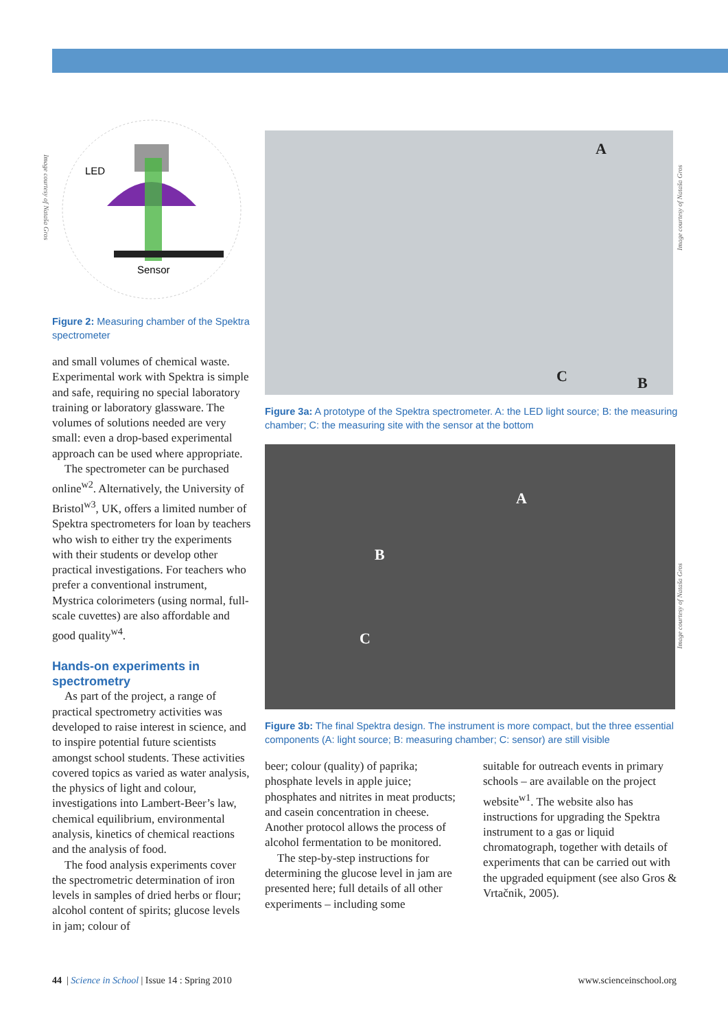Image courtesy of Nataša Gros
Image courtesy of Nataša Gros
Image courtesy of Nataša Gros
LED
Sensor
Figure 2: Measuring chamber of the Spektra spectrometer
and small volumes of chemical waste. Experimental work with Spektra is simple and safe, requiring no special laboratory training or laboratory glassware. The volumes of solutions needed are very small: even a drop-based experimental approach can be used where appropriate.
The spectrometer can be purchased online<sup>w2</sup>. Alternatively, the University of Bristol<sup>w3</sup>, UK, offers a limited number of Spektra spectrometers for loan by teachers who wish to either try the experiments with their students or develop other practical investigations. For teachers who prefer a conventional instrument, Mystrica colorimeters (using normal, full-scale cuvettes) are also affordable and good quality<sup>w4</sup>.
Hands-on experiments in spectrometry
As part of the project, a range of practical spectrometry activities was developed to raise interest in science, and to inspire potential future scientists amongst school students. These activities covered topics as varied as water analysis, the physics of light and colour, investigations into Lambert-Beer’s law, chemical equilibrium, environmental analysis, kinetics of chemical reactions and the analysis of food.
The food analysis experiments cover the spectrometric determination of iron levels in samples of dried herbs or flour; alcohol content of spirits; glucose levels in jam; colour of
A
C B
Figure 3a: A prototype of the Spektra spectrometer. A: the LED light source; B: the measuring chamber; C: the measuring site with the sensor at the bottom
A
B
C
Figure 3b: The final Spektra design. The instrument is more compact, but the three essential components (A: light source; B: measuring chamber; C: sensor) are still visible
beer; colour (quality) of paprika; phosphate levels in apple juice; phosphates and nitrites in meat products; and casein concentration in cheese. Another protocol allows the process of alcohol fermentation to be monitored.
The step-by-step instructions for determining the glucose level in jam are presented here; full details of all other experiments – including some
suitable for outreach events in primary schools – are available on the project website<sup>w1</sup>. The website also has instructions for upgrading the Spektra instrument to a gas or liquid chromatograph, together with details of experiments that can be carried out with the upgraded equipment (see also Gros & Vrtačnik, 2005).
44 | Science in School | Issue 14 : Spring 2010 www.scienceinschool.org